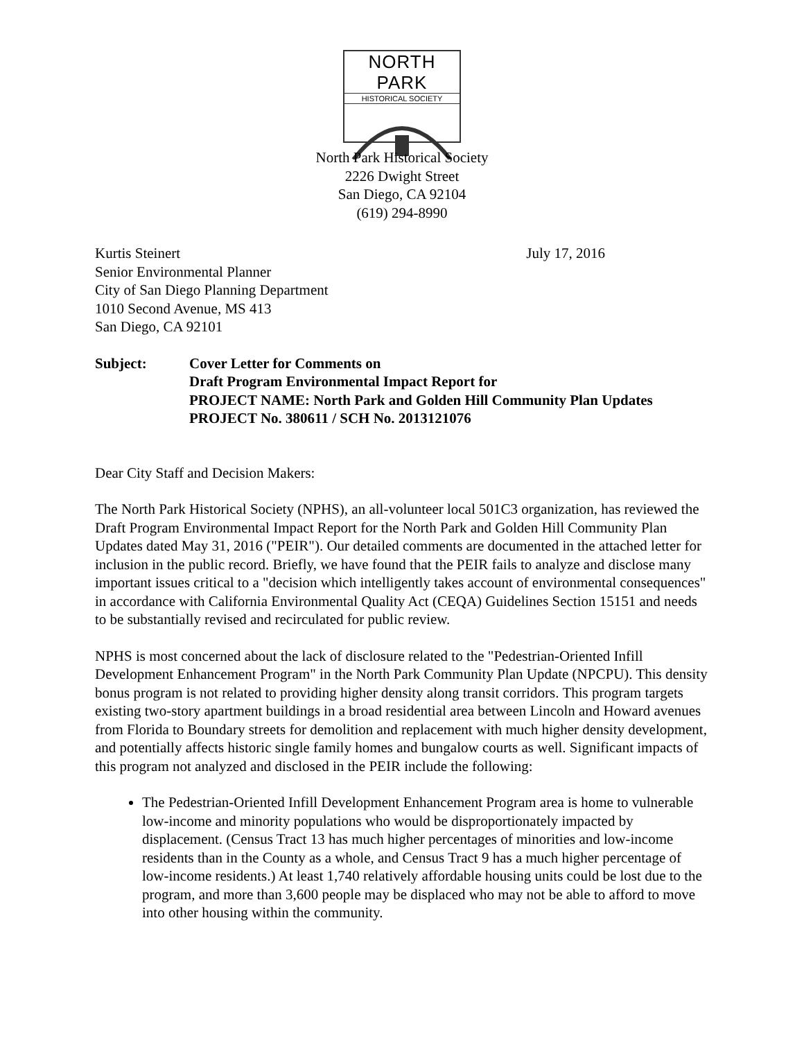NORTH PARK
HISTORICAL SOCIETY
North Park Historical Society
2226 Dwight Street
San Diego, CA 92104
(619) 294-8990
Kurtis Steinert
Senior Environmental Planner
City of San Diego Planning Department
1010 Second Avenue, MS 413
San Diego, CA 92101
July 17, 2016
Subject: Cover Letter for Comments on
Draft Program Environmental Impact Report for
PROJECT NAME: North Park and Golden Hill Community Plan Updates
PROJECT No. 380611 / SCH No. 2013121076
Dear City Staff and Decision Makers:
The North Park Historical Society (NPHS), an all-volunteer local 501C3 organization, has reviewed the Draft Program Environmental Impact Report for the North Park and Golden Hill Community Plan Updates dated May 31, 2016 ("PEIR"). Our detailed comments are documented in the attached letter for inclusion in the public record. Briefly, we have found that the PEIR fails to analyze and disclose many important issues critical to a "decision which intelligently takes account of environmental consequences" in accordance with California Environmental Quality Act (CEQA) Guidelines Section 15151 and needs to be substantially revised and recirculated for public review.
NPHS is most concerned about the lack of disclosure related to the "Pedestrian-Oriented Infill Development Enhancement Program" in the North Park Community Plan Update (NPCPU). This density bonus program is not related to providing higher density along transit corridors. This program targets existing two-story apartment buildings in a broad residential area between Lincoln and Howard avenues from Florida to Boundary streets for demolition and replacement with much higher density development, and potentially affects historic single family homes and bungalow courts as well. Significant impacts of this program not analyzed and disclosed in the PEIR include the following:
The Pedestrian-Oriented Infill Development Enhancement Program area is home to vulnerable low-income and minority populations who would be disproportionately impacted by displacement. (Census Tract 13 has much higher percentages of minorities and low-income residents than in the County as a whole, and Census Tract 9 has a much higher percentage of low-income residents.) At least 1,740 relatively affordable housing units could be lost due to the program, and more than 3,600 people may be displaced who may not be able to afford to move into other housing within the community.